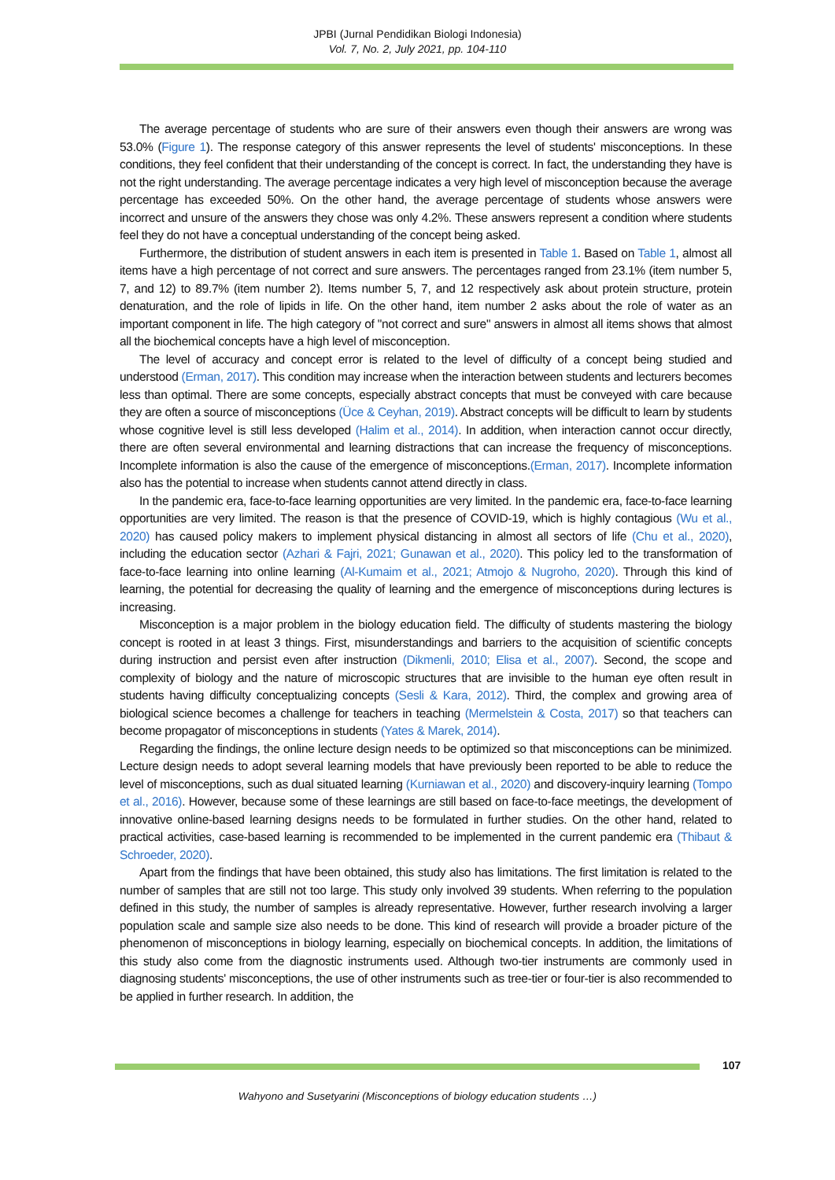JPBI (Jurnal Pendidikan Biologi Indonesia)
Vol. 7, No. 2, July 2021, pp. 104-110
The average percentage of students who are sure of their answers even though their answers are wrong was 53.0% (Figure 1). The response category of this answer represents the level of students' misconceptions. In these conditions, they feel confident that their understanding of the concept is correct. In fact, the understanding they have is not the right understanding. The average percentage indicates a very high level of misconception because the average percentage has exceeded 50%. On the other hand, the average percentage of students whose answers were incorrect and unsure of the answers they chose was only 4.2%. These answers represent a condition where students feel they do not have a conceptual understanding of the concept being asked.
Furthermore, the distribution of student answers in each item is presented in Table 1. Based on Table 1, almost all items have a high percentage of not correct and sure answers. The percentages ranged from 23.1% (item number 5, 7, and 12) to 89.7% (item number 2). Items number 5, 7, and 12 respectively ask about protein structure, protein denaturation, and the role of lipids in life. On the other hand, item number 2 asks about the role of water as an important component in life. The high category of "not correct and sure" answers in almost all items shows that almost all the biochemical concepts have a high level of misconception.
The level of accuracy and concept error is related to the level of difficulty of a concept being studied and understood (Erman, 2017). This condition may increase when the interaction between students and lecturers becomes less than optimal. There are some concepts, especially abstract concepts that must be conveyed with care because they are often a source of misconceptions (Üce & Ceyhan, 2019). Abstract concepts will be difficult to learn by students whose cognitive level is still less developed (Halim et al., 2014). In addition, when interaction cannot occur directly, there are often several environmental and learning distractions that can increase the frequency of misconceptions. Incomplete information is also the cause of the emergence of misconceptions.(Erman, 2017). Incomplete information also has the potential to increase when students cannot attend directly in class.
In the pandemic era, face-to-face learning opportunities are very limited. In the pandemic era, face-to-face learning opportunities are very limited. The reason is that the presence of COVID-19, which is highly contagious (Wu et al., 2020) has caused policy makers to implement physical distancing in almost all sectors of life (Chu et al., 2020), including the education sector (Azhari & Fajri, 2021; Gunawan et al., 2020). This policy led to the transformation of face-to-face learning into online learning (Al-Kumaim et al., 2021; Atmojo & Nugroho, 2020). Through this kind of learning, the potential for decreasing the quality of learning and the emergence of misconceptions during lectures is increasing.
Misconception is a major problem in the biology education field. The difficulty of students mastering the biology concept is rooted in at least 3 things. First, misunderstandings and barriers to the acquisition of scientific concepts during instruction and persist even after instruction (Dikmenli, 2010; Elisa et al., 2007). Second, the scope and complexity of biology and the nature of microscopic structures that are invisible to the human eye often result in students having difficulty conceptualizing concepts (Sesli & Kara, 2012). Third, the complex and growing area of biological science becomes a challenge for teachers in teaching (Mermelstein & Costa, 2017) so that teachers can become propagator of misconceptions in students (Yates & Marek, 2014).
Regarding the findings, the online lecture design needs to be optimized so that misconceptions can be minimized. Lecture design needs to adopt several learning models that have previously been reported to be able to reduce the level of misconceptions, such as dual situated learning (Kurniawan et al., 2020) and discovery-inquiry learning (Tompo et al., 2016). However, because some of these learnings are still based on face-to-face meetings, the development of innovative online-based learning designs needs to be formulated in further studies. On the other hand, related to practical activities, case-based learning is recommended to be implemented in the current pandemic era (Thibaut & Schroeder, 2020).
Apart from the findings that have been obtained, this study also has limitations. The first limitation is related to the number of samples that are still not too large. This study only involved 39 students. When referring to the population defined in this study, the number of samples is already representative. However, further research involving a larger population scale and sample size also needs to be done. This kind of research will provide a broader picture of the phenomenon of misconceptions in biology learning, especially on biochemical concepts. In addition, the limitations of this study also come from the diagnostic instruments used. Although two-tier instruments are commonly used in diagnosing students' misconceptions, the use of other instruments such as tree-tier or four-tier is also recommended to be applied in further research. In addition, the
107
Wahyono and Susetyarini (Misconceptions of biology education students …)